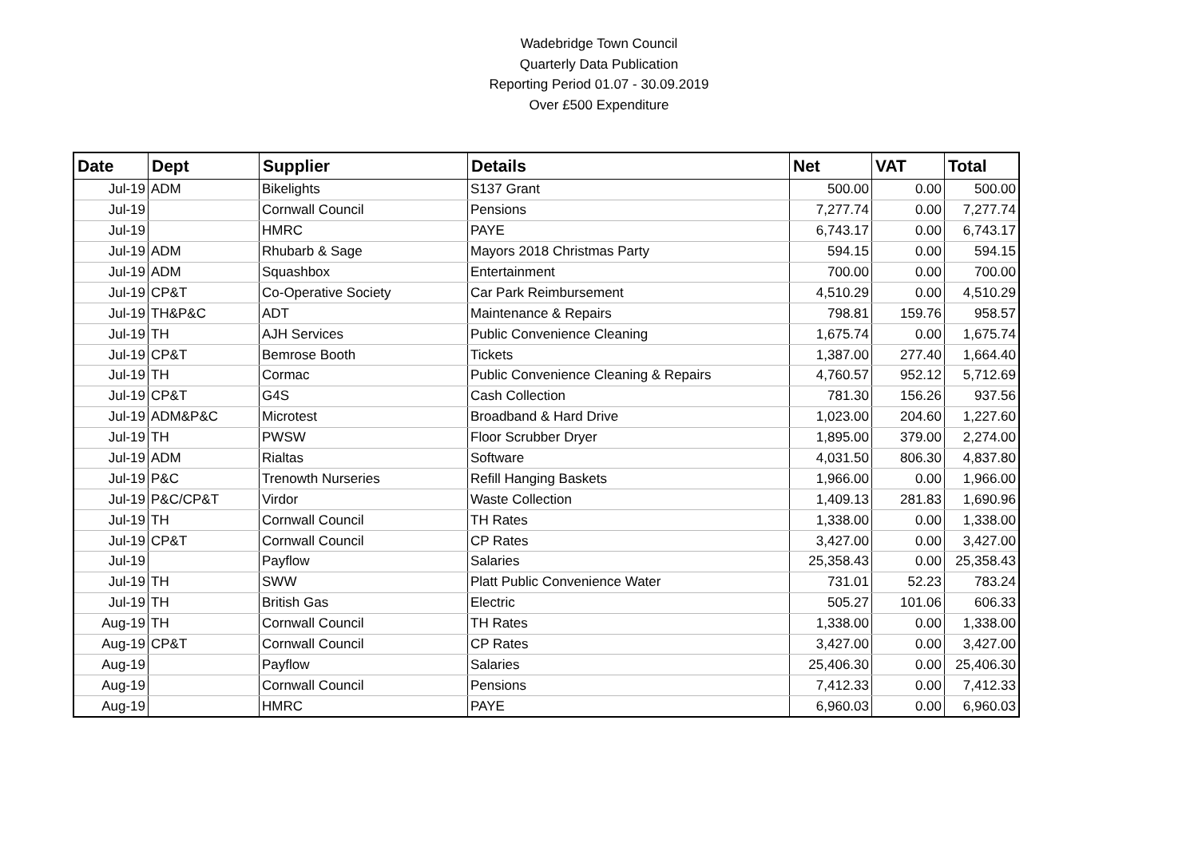Wadebridge Town Council
Quarterly Data Publication
Reporting Period 01.07 - 30.09.2019
Over £500 Expenditure
| Date | Dept | Supplier | Details | Net | VAT | Total |
| --- | --- | --- | --- | --- | --- | --- |
| Jul-19 | ADM | Bikelights | S137 Grant | 500.00 | 0.00 | 500.00 |
| Jul-19 | | Cornwall Council | Pensions | 7,277.74 | 0.00 | 7,277.74 |
| Jul-19 | | HMRC | PAYE | 6,743.17 | 0.00 | 6,743.17 |
| Jul-19 | ADM | Rhubarb & Sage | Mayors 2018 Christmas Party | 594.15 | 0.00 | 594.15 |
| Jul-19 | ADM | Squashbox | Entertainment | 700.00 | 0.00 | 700.00 |
| Jul-19 | CP&T | Co-Operative Society | Car Park Reimbursement | 4,510.29 | 0.00 | 4,510.29 |
| Jul-19 | TH&P&C | ADT | Maintenance & Repairs | 798.81 | 159.76 | 958.57 |
| Jul-19 | TH | AJH Services | Public Convenience Cleaning | 1,675.74 | 0.00 | 1,675.74 |
| Jul-19 | CP&T | Bemrose Booth | Tickets | 1,387.00 | 277.40 | 1,664.40 |
| Jul-19 | TH | Cormac | Public Convenience Cleaning & Repairs | 4,760.57 | 952.12 | 5,712.69 |
| Jul-19 | CP&T | G4S | Cash Collection | 781.30 | 156.26 | 937.56 |
| Jul-19 | ADM&P&C | Microtest | Broadband & Hard Drive | 1,023.00 | 204.60 | 1,227.60 |
| Jul-19 | TH | PWSW | Floor Scrubber Dryer | 1,895.00 | 379.00 | 2,274.00 |
| Jul-19 | ADM | Rialtas | Software | 4,031.50 | 806.30 | 4,837.80 |
| Jul-19 | P&C | Trenowth Nurseries | Refill Hanging Baskets | 1,966.00 | 0.00 | 1,966.00 |
| Jul-19 | P&C/CP&T | Virdor | Waste Collection | 1,409.13 | 281.83 | 1,690.96 |
| Jul-19 | TH | Cornwall Council | TH Rates | 1,338.00 | 0.00 | 1,338.00 |
| Jul-19 | CP&T | Cornwall Council | CP Rates | 3,427.00 | 0.00 | 3,427.00 |
| Jul-19 | | Payflow | Salaries | 25,358.43 | 0.00 | 25,358.43 |
| Jul-19 | TH | SWW | Platt Public Convenience Water | 731.01 | 52.23 | 783.24 |
| Jul-19 | TH | British Gas | Electric | 505.27 | 101.06 | 606.33 |
| Aug-19 | TH | Cornwall Council | TH Rates | 1,338.00 | 0.00 | 1,338.00 |
| Aug-19 | CP&T | Cornwall Council | CP Rates | 3,427.00 | 0.00 | 3,427.00 |
| Aug-19 | | Payflow | Salaries | 25,406.30 | 0.00 | 25,406.30 |
| Aug-19 | | Cornwall Council | Pensions | 7,412.33 | 0.00 | 7,412.33 |
| Aug-19 | | HMRC | PAYE | 6,960.03 | 0.00 | 6,960.03 |